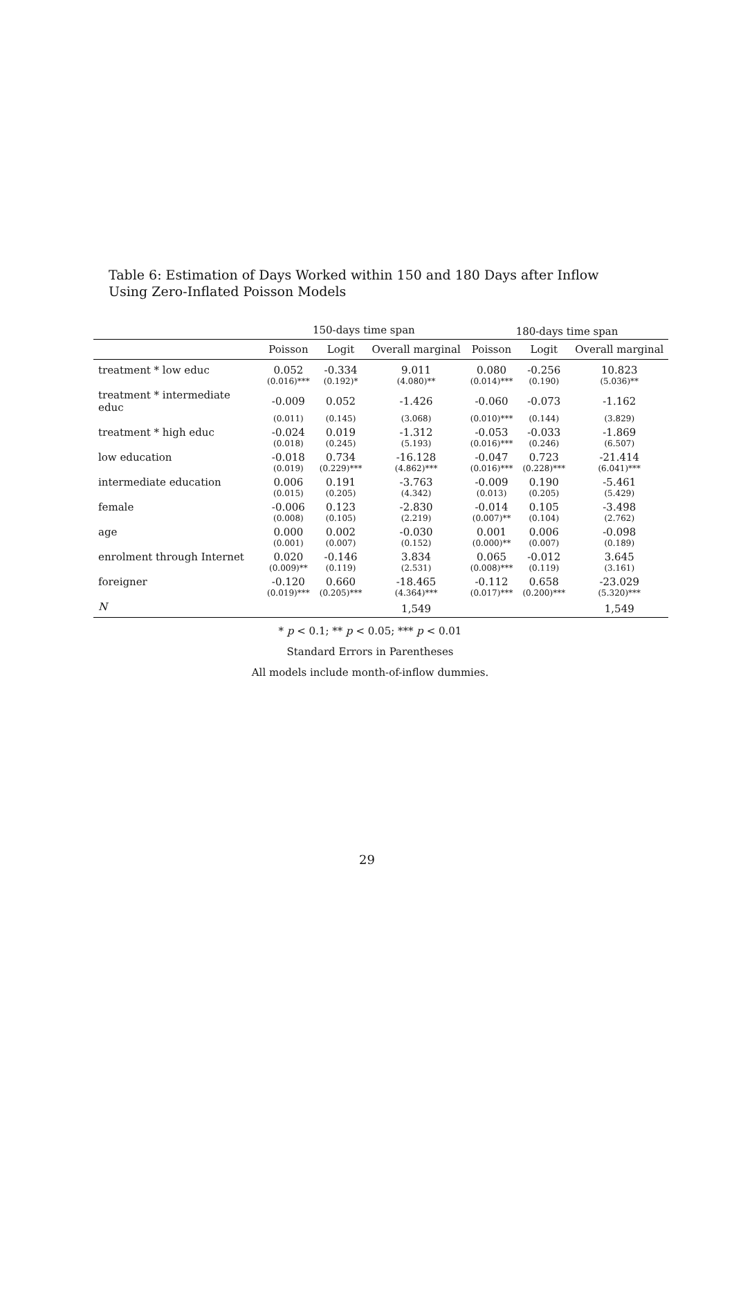Table 6: Estimation of Days Worked within 150 and 180 Days after Inflow Using Zero-Inflated Poisson Models
| | 150-days time span | | | 180-days time span | | |
| --- | --- | --- | --- | --- | --- | --- |
| | Poisson | Logit | Overall marginal | Poisson | Logit | Overall marginal |
| treatment * low educ | 0.052 | -0.334 | 9.011 | 0.080 | -0.256 | 10.823 |
| | (0.016)*** | (0.192)* | (4.080)** | (0.014)*** | (0.190) | (5.036)** |
| treatment * intermediate educ | -0.009 | 0.052 | -1.426 | -0.060 | -0.073 | -1.162 |
| | (0.011) | (0.145) | (3.068) | (0.010)*** | (0.144) | (3.829) |
| treatment * high educ | -0.024 | 0.019 | -1.312 | -0.053 | -0.033 | -1.869 |
| | (0.018) | (0.245) | (5.193) | (0.016)*** | (0.246) | (6.507) |
| low education | -0.018 | 0.734 | -16.128 | -0.047 | 0.723 | -21.414 |
| | (0.019) | (0.229)*** | (4.862)*** | (0.016)*** | (0.228)*** | (6.041)*** |
| intermediate education | 0.006 | 0.191 | -3.763 | -0.009 | 0.190 | -5.461 |
| | (0.015) | (0.205) | (4.342) | (0.013) | (0.205) | (5.429) |
| female | -0.006 | 0.123 | -2.830 | -0.014 | 0.105 | -3.498 |
| | (0.008) | (0.105) | (2.219) | (0.007)** | (0.104) | (2.762) |
| age | 0.000 | 0.002 | -0.030 | 0.001 | 0.006 | -0.098 |
| | (0.001) | (0.007) | (0.152) | (0.000)** | (0.007) | (0.189) |
| enrolment through Internet | 0.020 | -0.146 | 3.834 | 0.065 | -0.012 | 3.645 |
| | (0.009)** | (0.119) | (2.531) | (0.008)*** | (0.119) | (3.161) |
| foreigner | -0.120 | 0.660 | -18.465 | -0.112 | 0.658 | -23.029 |
| | (0.019)*** | (0.205)*** | (4.364)*** | (0.017)*** | (0.200)*** | (5.320)*** |
| N | | | 1,549 | | | 1,549 |
* p < 0.1; ** p < 0.05; *** p < 0.01
Standard Errors in Parentheses
All models include month-of-inflow dummies.
29